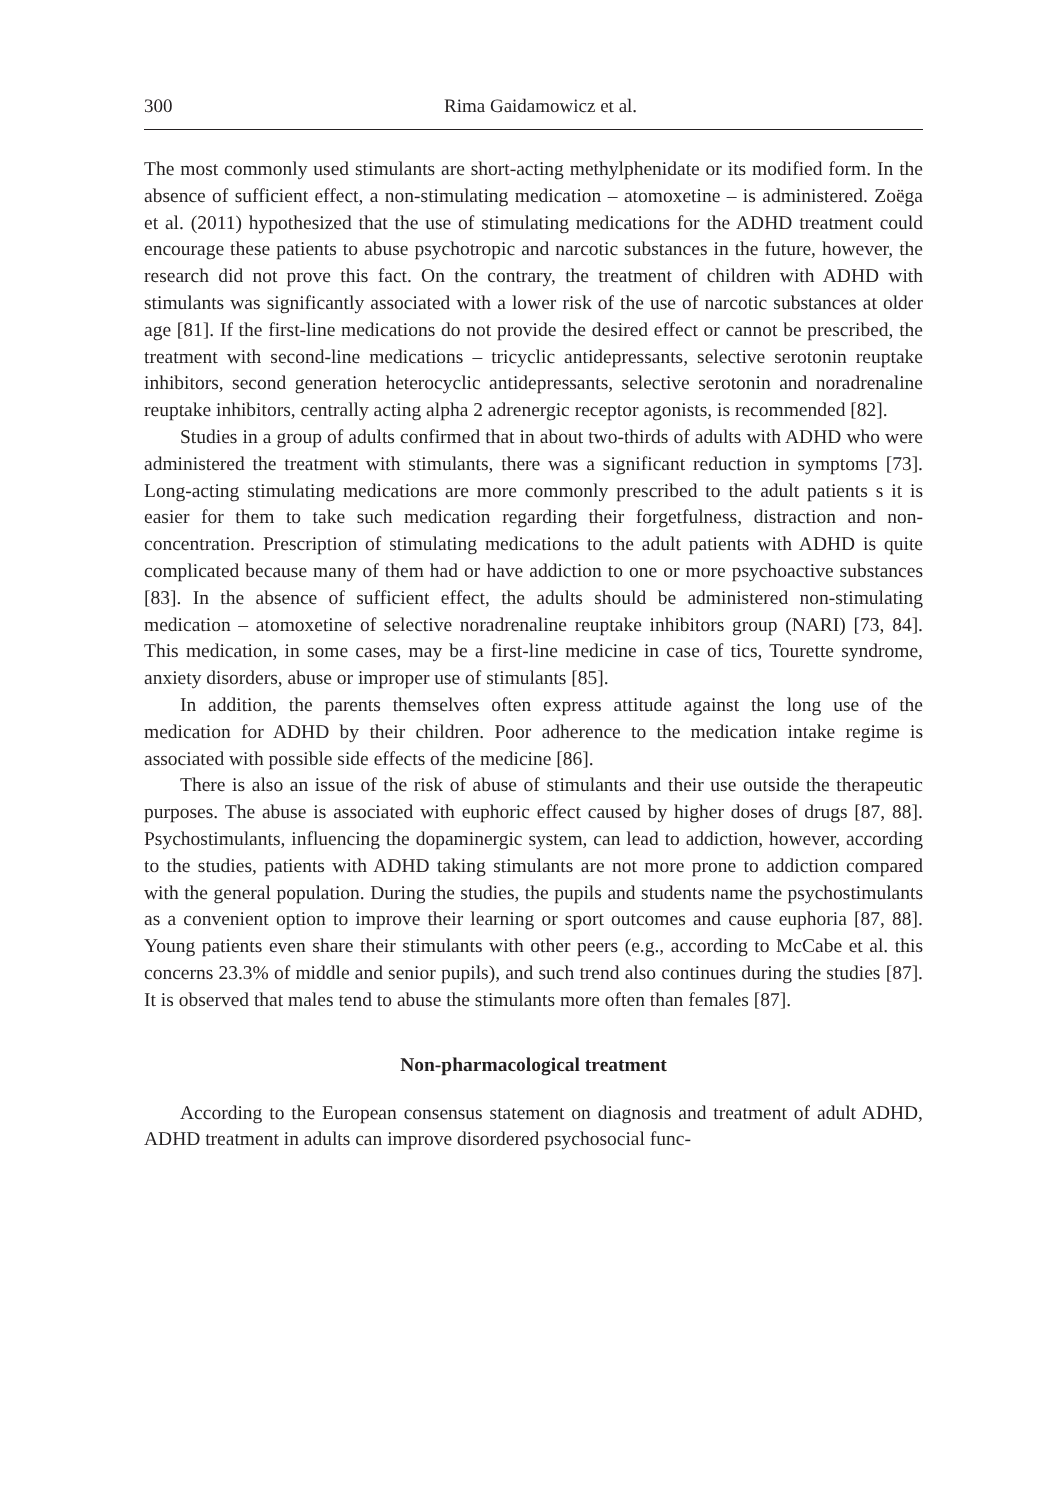300 Rima Gaidamowicz et al.
The most commonly used stimulants are short-acting methylphenidate or its modified form. In the absence of sufficient effect, a non-stimulating medication – atomoxetine – is administered. Zoëga et al. (2011) hypothesized that the use of stimulating medications for the ADHD treatment could encourage these patients to abuse psychotropic and narcotic substances in the future, however, the research did not prove this fact. On the contrary, the treatment of children with ADHD with stimulants was significantly associated with a lower risk of the use of narcotic substances at older age [81]. If the first-line medications do not provide the desired effect or cannot be prescribed, the treatment with second-line medications – tricyclic antidepressants, selective serotonin reuptake inhibitors, second generation heterocyclic antidepressants, selective serotonin and noradrenaline reuptake inhibitors, centrally acting alpha 2 adrenergic receptor agonists, is recommended [82].
Studies in a group of adults confirmed that in about two-thirds of adults with ADHD who were administered the treatment with stimulants, there was a significant reduction in symptoms [73]. Long-acting stimulating medications are more commonly prescribed to the adult patients s it is easier for them to take such medication regarding their forgetfulness, distraction and non-concentration. Prescription of stimulating medications to the adult patients with ADHD is quite complicated because many of them had or have addiction to one or more psychoactive substances [83]. In the absence of sufficient effect, the adults should be administered non-stimulating medication – atomoxetine of selective noradrenaline reuptake inhibitors group (NARI) [73, 84]. This medication, in some cases, may be a first-line medicine in case of tics, Tourette syndrome, anxiety disorders, abuse or improper use of stimulants [85].
In addition, the parents themselves often express attitude against the long use of the medication for ADHD by their children. Poor adherence to the medication intake regime is associated with possible side effects of the medicine [86].
There is also an issue of the risk of abuse of stimulants and their use outside the therapeutic purposes. The abuse is associated with euphoric effect caused by higher doses of drugs [87, 88]. Psychostimulants, influencing the dopaminergic system, can lead to addiction, however, according to the studies, patients with ADHD taking stimulants are not more prone to addiction compared with the general population. During the studies, the pupils and students name the psychostimulants as a convenient option to improve their learning or sport outcomes and cause euphoria [87, 88]. Young patients even share their stimulants with other peers (e.g., according to McCabe et al. this concerns 23.3% of middle and senior pupils), and such trend also continues during the studies [87]. It is observed that males tend to abuse the stimulants more often than females [87].
Non-pharmacological treatment
According to the European consensus statement on diagnosis and treatment of adult ADHD, ADHD treatment in adults can improve disordered psychosocial func-